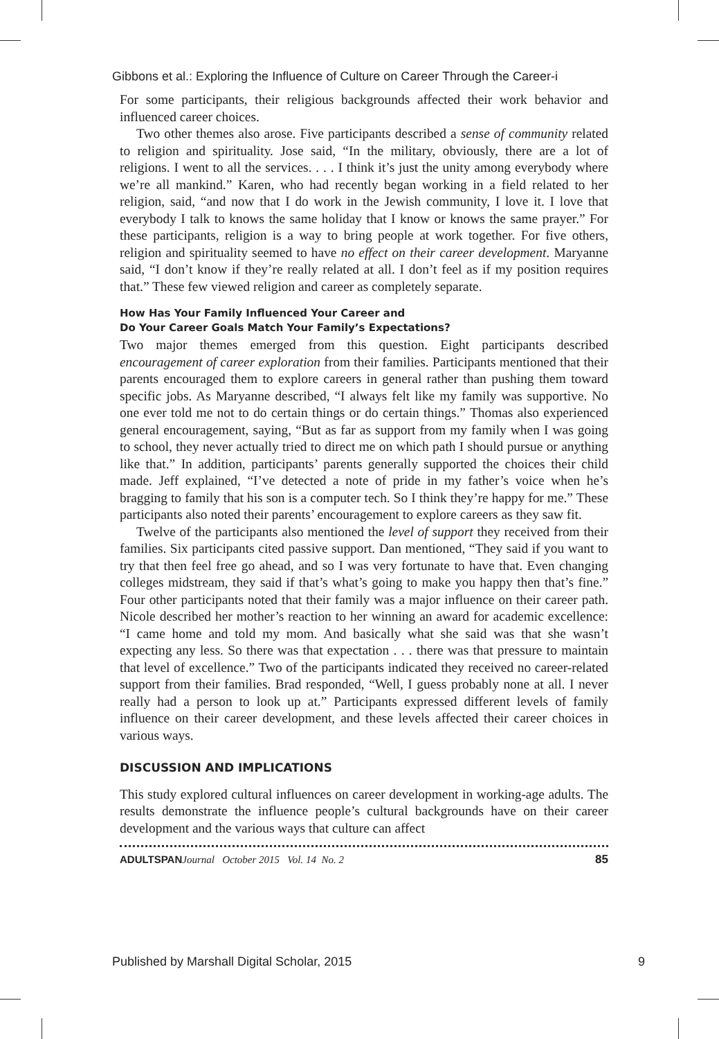Gibbons et al.: Exploring the Influence of Culture on Career Through the Career-i
For some participants, their religious backgrounds affected their work behavior and influenced career choices.
Two other themes also arose. Five participants described a sense of community related to religion and spirituality. Jose said, “In the military, obviously, there are a lot of religions. I went to all the services. . . . I think it’s just the unity among everybody where we’re all mankind.” Karen, who had recently began working in a field related to her religion, said, “and now that I do work in the Jewish community, I love it. I love that everybody I talk to knows the same holiday that I know or knows the same prayer.” For these participants, religion is a way to bring people at work together. For five others, religion and spirituality seemed to have no effect on their career development. Maryanne said, “I don’t know if they’re really related at all. I don’t feel as if my position requires that.” These few viewed religion and career as completely separate.
How Has Your Family Influenced Your Career and
Do Your Career Goals Match Your Family’s Expectations?
Two major themes emerged from this question. Eight participants described encouragement of career exploration from their families. Participants mentioned that their parents encouraged them to explore careers in general rather than pushing them toward specific jobs. As Maryanne described, “I always felt like my family was supportive. No one ever told me not to do certain things or do certain things.” Thomas also experienced general encouragement, saying, “But as far as support from my family when I was going to school, they never actually tried to direct me on which path I should pursue or anything like that.” In addition, participants’ parents generally supported the choices their child made. Jeff explained, “I’ve detected a note of pride in my father’s voice when he’s bragging to family that his son is a computer tech. So I think they’re happy for me.” These participants also noted their parents’ encouragement to explore careers as they saw fit.
Twelve of the participants also mentioned the level of support they received from their families. Six participants cited passive support. Dan mentioned, “They said if you want to try that then feel free go ahead, and so I was very fortunate to have that. Even changing colleges midstream, they said if that’s what’s going to make you happy then that’s fine.” Four other participants noted that their family was a major influence on their career path. Nicole described her mother’s reaction to her winning an award for academic excellence: “I came home and told my mom. And basically what she said was that she wasn’t expecting any less. So there was that expectation . . . there was that pressure to maintain that level of excellence.” Two of the participants indicated they received no career-related support from their families. Brad responded, “Well, I guess probably none at all. I never really had a person to look up at.” Participants expressed different levels of family influence on their career development, and these levels affected their career choices in various ways.
DISCUSSION AND IMPLICATIONS
This study explored cultural influences on career development in working-age adults. The results demonstrate the influence people’s cultural backgrounds have on their career development and the various ways that culture can affect
ADULTSPAN Journal October 2015 Vol. 14 No. 2 85
Published by Marshall Digital Scholar, 2015 9